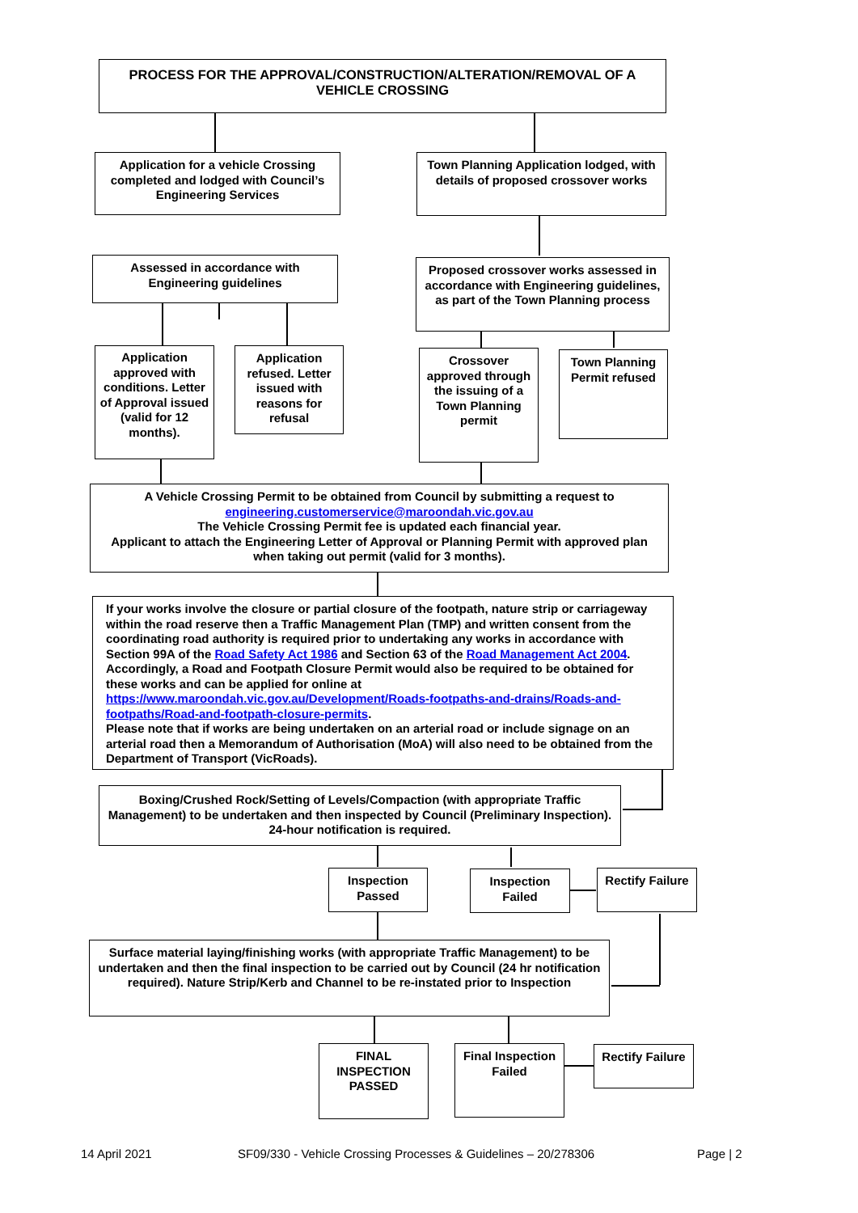PROCESS FOR THE APPROVAL/CONSTRUCTION/ALTERATION/REMOVAL OF A VEHICLE CROSSING
Application for a vehicle Crossing completed and lodged with Council’s Engineering Services
Town Planning Application lodged, with details of proposed crossover works
Assessed in accordance with Engineering guidelines
Proposed crossover works assessed in accordance with Engineering guidelines, as part of the Town Planning process
Application approved with conditions. Letter of Approval issued (valid for 12 months).
Application refused. Letter issued with reasons for refusal
Crossover approved through the issuing of a Town Planning permit
Town Planning Permit refused
A Vehicle Crossing Permit to be obtained from Council by submitting a request to engineering.customerservice@maroondah.vic.gov.au
The Vehicle Crossing Permit fee is updated each financial year.
Applicant to attach the Engineering Letter of Approval or Planning Permit with approved plan when taking out permit (valid for 3 months).
If your works involve the closure or partial closure of the footpath, nature strip or carriageway within the road reserve then a Traffic Management Plan (TMP) and written consent from the coordinating road authority is required prior to undertaking any works in accordance with Section 99A of the Road Safety Act 1986 and Section 63 of the Road Management Act 2004. Accordingly, a Road and Footpath Closure Permit would also be required to be obtained for these works and can be applied for online at https://www.maroondah.vic.gov.au/Development/Roads-footpaths-and-drains/Roads-and-footpaths/Road-and-footpath-closure-permits.
Please note that if works are being undertaken on an arterial road or include signage on an arterial road then a Memorandum of Authorisation (MoA) will also need to be obtained from the Department of Transport (VicRoads).
Boxing/Crushed Rock/Setting of Levels/Compaction (with appropriate Traffic Management) to be undertaken and then inspected by Council (Preliminary Inspection). 24-hour notification is required.
Inspection Passed
Inspection Failed
Rectify Failure
Surface material laying/finishing works (with appropriate Traffic Management) to be undertaken and then the final inspection to be carried out by Council (24 hr notification required). Nature Strip/Kerb and Channel to be re-instated prior to Inspection
FINAL INSPECTION PASSED
Final Inspection Failed
Rectify Failure
14 April 2021 SF09/330 - Vehicle Crossing Processes & Guidelines – 20/278306 Page | 2